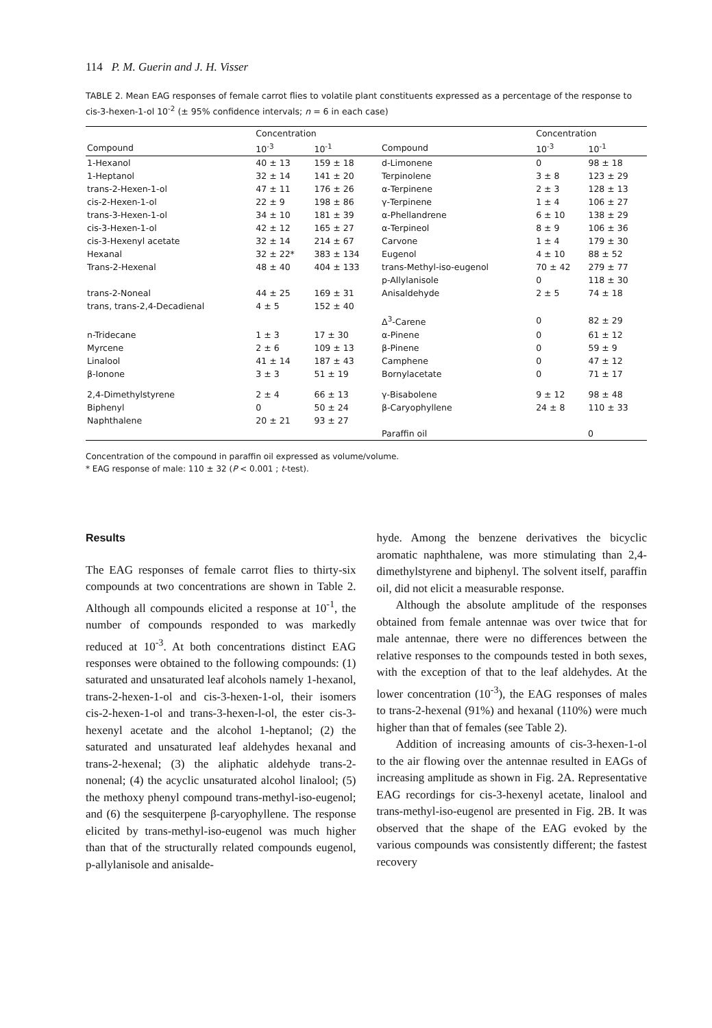114 P. M. Guerin and J. H. Visser
TABLE 2. Mean EAG responses of female carrot flies to volatile plant constituents expressed as a percentage of the response to cis-3-hexen-1-ol 10<sup>-2</sup> (± 95% confidence intervals; n = 6 in each case)
| | Concentration | | | Concentration | |
| --- | --- | --- | --- | --- | --- |
| Compound | 10<sup>-3</sup> | 10<sup>-1</sup> | Compound | 10<sup>-3</sup> | 10<sup>-1</sup> |
| 1-Hexanol | 40 ± 13 | 159 ± 18 | d-Limonene | 0 | 98 ± 18 |
| 1-Heptanol | 32 ± 14 | 141 ± 20 | Terpinolene | 3 ± 8 | 123 ± 29 |
| trans-2-Hexen-1-ol | 47 ± 11 | 176 ± 26 | α-Terpinene | 2 ± 3 | 128 ± 13 |
| cis-2-Hexen-1-ol | 22 ± 9 | 198 ± 86 | γ-Terpinene | 1 ± 4 | 106 ± 27 |
| trans-3-Hexen-1-ol | 34 ± 10 | 181 ± 39 | α-Phellandrene | 6 ± 10 | 138 ± 29 |
| cis-3-Hexen-1-ol | 42 ± 12 | 165 ± 27 | α-Terpineol | 8 ± 9 | 106 ± 36 |
| cis-3-Hexenyl acetate | 32 ± 14 | 214 ± 67 | Carvone | 1 ± 4 | 179 ± 30 |
| Hexanal | 32 ± 22* | 383 ± 134 | Eugenol | 4 ± 10 | 88 ± 52 |
| Trans-2-Hexenal | 48 ± 40 | 404 ± 133 | trans-Methyl-iso-eugenol | 70 ± 42 | 279 ± 77 |
| | | | p-Allylanisole | 0 | 118 ± 30 |
| trans-2-Noneal | 44 ± 25 | 169 ± 31 | Anisaldehyde | 2 ± 5 | 74 ± 18 |
| trans, trans-2,4-Decadienal | 4 ± 5 | 152 ± 40 | | | |
| | | | Δ<sup>3</sup>-Carene | 0 | 82 ± 29 |
| n-Tridecane | 1 ± 3 | 17 ± 30 | α-Pinene | 0 | 61 ± 12 |
| Myrcene | 2 ± 6 | 109 ± 13 | β-Pinene | 0 | 59 ± 9 |
| Linalool | 41 ± 14 | 187 ± 43 | Camphene | 0 | 47 ± 12 |
| β-Ionone | 3 ± 3 | 51 ± 19 | Bornylacetate | 0 | 71 ± 17 |
| 2,4-Dimethylstyrene | 2 ± 4 | 66 ± 13 | γ-Bisabolene | 9 ± 12 | 98 ± 48 |
| Biphenyl | 0 | 50 ± 24 | β-Caryophyllene | 24 ± 8 | 110 ± 33 |
| Naphthalene | 20 ± 21 | 93 ± 27 | | | |
| | | | Paraffin oil | 0 | |
Concentration of the compound in paraffin oil expressed as volume/volume.
* EAG response of male: 110 ± 32 (P < 0.001 ; t-test).
Results
The EAG responses of female carrot flies to thirty-six compounds at two concentrations are shown in Table 2. Although all compounds elicited a response at 10<sup>-1</sup>, the number of compounds responded to was markedly reduced at 10<sup>-3</sup>. At both concentrations distinct EAG responses were obtained to the following compounds: (1) saturated and unsaturated leaf alcohols namely 1-hexanol, trans-2-hexen-1-ol and cis-3-hexen-1-ol, their isomers cis-2-hexen-1-ol and trans-3-hexen-l-ol, the ester cis-3-hexenyl acetate and the alcohol 1-heptanol; (2) the saturated and unsaturated leaf aldehydes hexanal and trans-2-hexenal; (3) the aliphatic aldehyde trans-2-nonenal; (4) the acyclic unsaturated alcohol linalool; (5) the methoxy phenyl compound trans-methyl-iso-eugenol; and (6) the sesquiterpene β-caryophyllene. The response elicited by trans-methyl-iso-eugenol was much higher than that of the structurally related compounds eugenol, p-allylanisole and anisalde-
hyde. Among the benzene derivatives the bicyclic aromatic naphthalene, was more stimulating than 2,4-dimethylstyrene and biphenyl. The solvent itself, paraffin oil, did not elicit a measurable response.
Although the absolute amplitude of the responses obtained from female antennae was over twice that for male antennae, there were no differences between the relative responses to the compounds tested in both sexes, with the exception of that to the leaf aldehydes. At the lower concentration (10<sup>-3</sup>), the EAG responses of males to trans-2-hexenal (91%) and hexanal (110%) were much higher than that of females (see Table 2).
Addition of increasing amounts of cis-3-hexen-1-ol to the air flowing over the antennae resulted in EAGs of increasing amplitude as shown in Fig. 2A. Representative EAG recordings for cis-3-hexenyl acetate, linalool and trans-methyl-iso-eugenol are presented in Fig. 2B. It was observed that the shape of the EAG evoked by the various compounds was consistently different; the fastest recovery